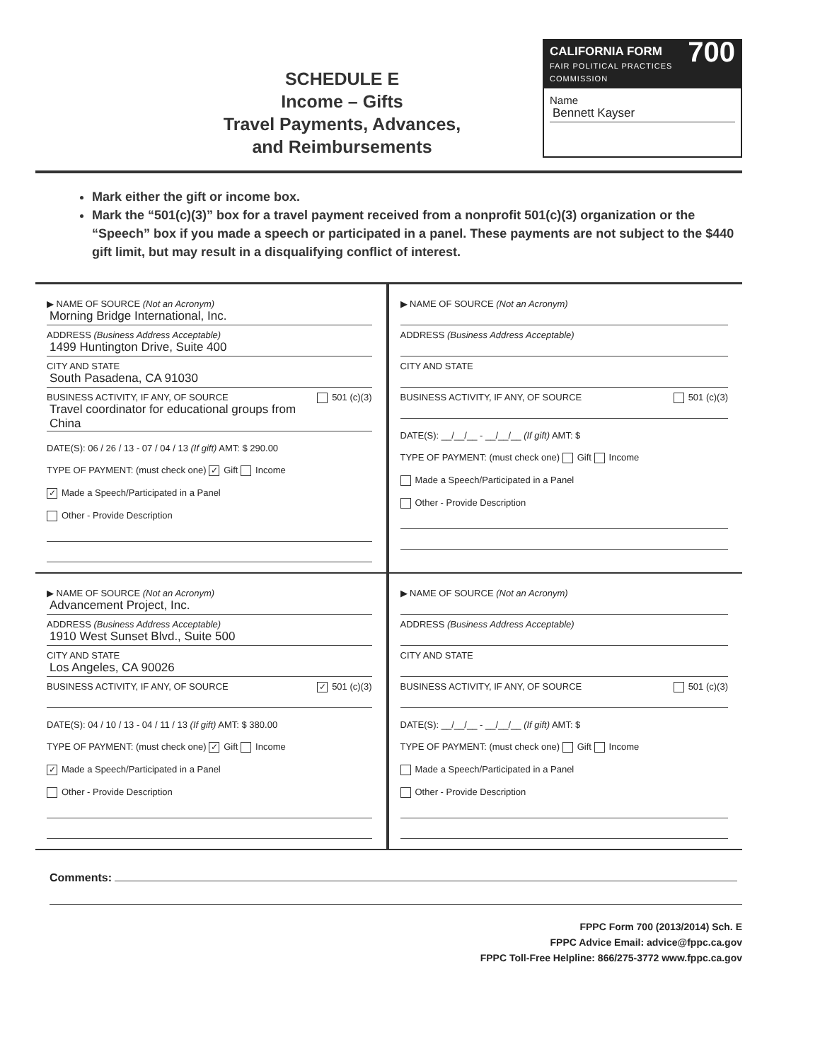SCHEDULE E
Income – Gifts
Travel Payments, Advances,
and Reimbursements
CALIFORNIA FORM 700
FAIR POLITICAL PRACTICES COMMISSION
Name
Bennett Kayser
Mark either the gift or income box.
Mark the “501(c)(3)” box for a travel payment received from a nonprofit 501(c)(3) organization or the “Speech” box if you made a speech or participated in a panel. These payments are not subject to the $440 gift limit, but may result in a disqualifying conflict of interest.
▶ NAME OF SOURCE (Not an Acronym)
Morning Bridge International, Inc.
ADDRESS (Business Address Acceptable)
1499 Huntington Drive, Suite 400
CITY AND STATE
South Pasadena, CA 91030
BUSINESS ACTIVITY, IF ANY, OF SOURCE 501 (c)(3)
Travel coordinator for educational groups from China
DATE(S): 06 / 26 / 13 - 07 / 04 / 13 (If gift) AMT: $ 290.00
TYPE OF PAYMENT: (must check one) ✓ Gift Income
✓ Made a Speech/Participated in a Panel
Other - Provide Description
▶ NAME OF SOURCE (Not an Acronym)
ADDRESS (Business Address Acceptable)
CITY AND STATE
BUSINESS ACTIVITY, IF ANY, OF SOURCE 501 (c)(3)
DATE(S): __/__/__ - __/__/__ (If gift) AMT: $
TYPE OF PAYMENT: (must check one) Gift Income
Made a Speech/Participated in a Panel
Other - Provide Description
▶ NAME OF SOURCE (Not an Acronym)
Advancement Project, Inc.
ADDRESS (Business Address Acceptable)
1910 West Sunset Blvd., Suite 500
CITY AND STATE
Los Angeles, CA 90026
BUSINESS ACTIVITY, IF ANY, OF SOURCE ✓ 501 (c)(3)
DATE(S): 04 / 10 / 13 - 04 / 11 / 13 (If gift) AMT: $ 380.00
TYPE OF PAYMENT: (must check one) ✓ Gift Income
✓ Made a Speech/Participated in a Panel
Other - Provide Description
▶ NAME OF SOURCE (Not an Acronym)
ADDRESS (Business Address Acceptable)
CITY AND STATE
BUSINESS ACTIVITY, IF ANY, OF SOURCE 501 (c)(3)
DATE(S): __/__/__ - __/__/__ (If gift) AMT: $
TYPE OF PAYMENT: (must check one) Gift Income
Made a Speech/Participated in a Panel
Other - Provide Description
Comments:
FPPC Form 700 (2013/2014) Sch. E
FPPC Advice Email: advice@fppc.ca.gov
FPPC Toll-Free Helpline: 866/275-3772 www.fppc.ca.gov